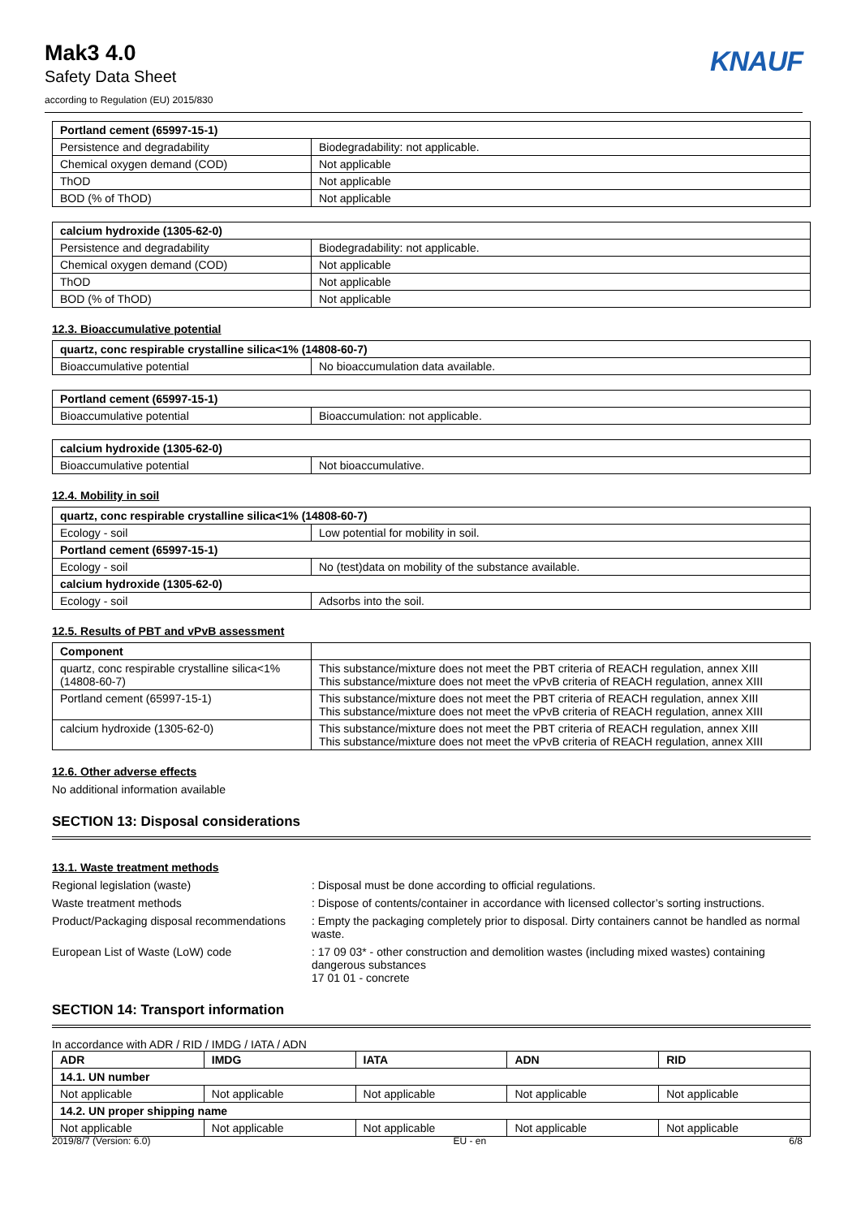Mak3 4.0
Safety Data Sheet
according to Regulation (EU) 2015/830
KNAUF
| Portland cement (65997-15-1) | |
| --- | --- |
| Persistence and degradability | Biodegradability: not applicable. |
| Chemical oxygen demand (COD) | Not applicable |
| ThOD | Not applicable |
| BOD (% of ThOD) | Not applicable |
| calcium hydroxide (1305-62-0) | |
| --- | --- |
| Persistence and degradability | Biodegradability: not applicable. |
| Chemical oxygen demand (COD) | Not applicable |
| ThOD | Not applicable |
| BOD (% of ThOD) | Not applicable |
12.3. Bioaccumulative potential
| quartz, conc respirable crystalline silica<1% (14808-60-7) | |
| --- | --- |
| Bioaccumulative potential | No bioaccumulation data available. |
| Portland cement (65997-15-1) | |
| --- | --- |
| Bioaccumulative potential | Bioaccumulation: not applicable. |
| calcium hydroxide (1305-62-0) | |
| --- | --- |
| Bioaccumulative potential | Not bioaccumulative. |
12.4. Mobility in soil
| quartz, conc respirable crystalline silica<1% (14808-60-7) | |
| --- | --- |
| Ecology - soil | Low potential for mobility in soil. |
| Portland cement (65997-15-1) | |
| Ecology - soil | No (test)data on mobility of the substance available. |
| calcium hydroxide (1305-62-0) | |
| Ecology - soil | Adsorbs into the soil. |
12.5. Results of PBT and vPvB assessment
| Component | |
| --- | --- |
| quartz, conc respirable crystalline silica<1% (14808-60-7) | This substance/mixture does not meet the PBT criteria of REACH regulation, annex XIII This substance/mixture does not meet the vPvB criteria of REACH regulation, annex XIII |
| Portland cement (65997-15-1) | This substance/mixture does not meet the PBT criteria of REACH regulation, annex XIII This substance/mixture does not meet the vPvB criteria of REACH regulation, annex XIII |
| calcium hydroxide (1305-62-0) | This substance/mixture does not meet the PBT criteria of REACH regulation, annex XIII This substance/mixture does not meet the vPvB criteria of REACH regulation, annex XIII |
12.6. Other adverse effects
No additional information available
SECTION 13: Disposal considerations
13.1. Waste treatment methods
Regional legislation (waste)
Disposal must be done according to official regulations.
Waste treatment methods
Dispose of contents/container in accordance with licensed collector’s sorting instructions.
Product/Packaging disposal recommendations
Empty the packaging completely prior to disposal. Dirty containers cannot be handled as normal waste.
European List of Waste (LoW) code
17 09 03* - other construction and demolition wastes (including mixed wastes) containing dangerous substances
17 01 01 - concrete
SECTION 14: Transport information
In accordance with ADR / RID / IMDG / IATA / ADN
| ADR | IMDG | IATA | ADN | RID |
| --- | --- | --- | --- | --- |
| 14.1. UN number | | | | |
| Not applicable | Not applicable | Not applicable | Not applicable | Not applicable |
| 14.2. UN proper shipping name | | | | |
| Not applicable | Not applicable | Not applicable | Not applicable | Not applicable |
2019/8/7 (Version: 6.0) EU - en 6/8